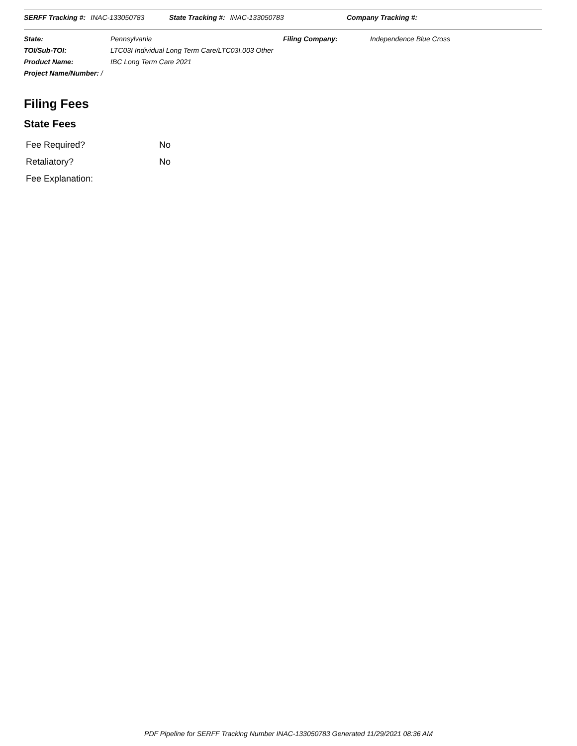SERFF Tracking #: INAC-133050783 State Tracking #: INAC-133050783 Company Tracking #:
| State: | Pennsylvania | Filing Company: | Independence Blue Cross |
| TOI/Sub-TOI: | LTC03I Individual Long Term Care/LTC03I.003 Other | | |
| Product Name: | IBC Long Term Care 2021 | | |
| Project Name/Number: / | | | |
Filing Fees
State Fees
| Fee Required? | No |
| Retaliatory? | No |
| Fee Explanation: | |
PDF Pipeline for SERFF Tracking Number INAC-133050783 Generated 11/29/2021 08:36 AM